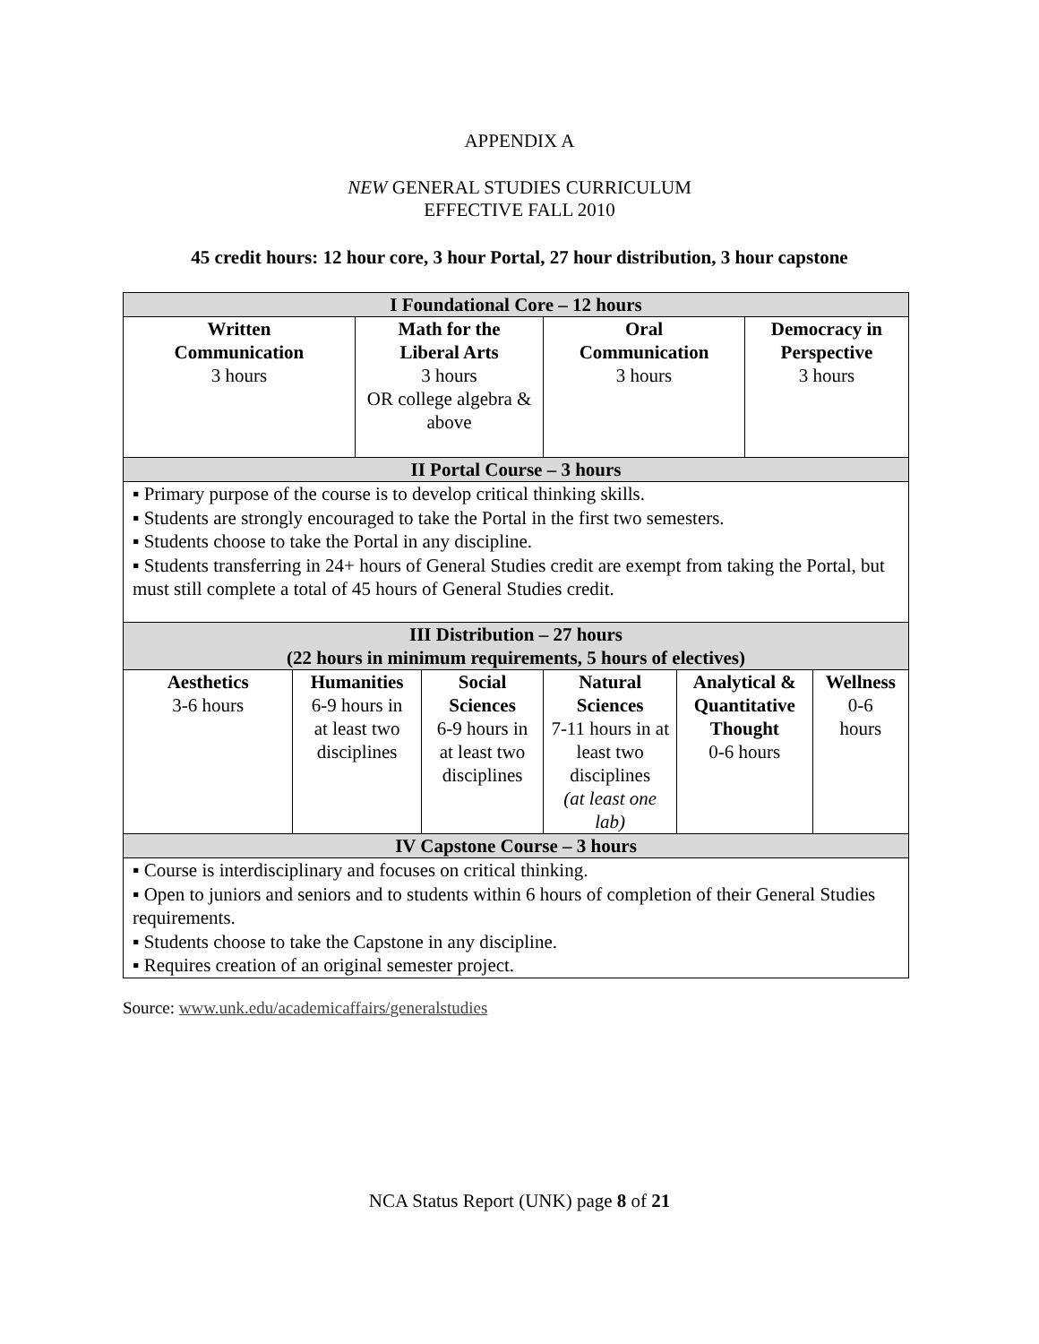APPENDIX A
NEW GENERAL STUDIES CURRICULUM
EFFECTIVE FALL 2010
45 credit hours: 12 hour core, 3 hour Portal, 27 hour distribution, 3 hour capstone
| I Foundational Core – 12 hours | | | | | | | |
| Written Communication 3 hours | | Math for the Liberal Arts 3 hours OR college algebra & above | | Oral Communication 3 hours | | Democracy in Perspective 3 hours | |
| II Portal Course – 3 hours | | | | | | | |
| ▪ Primary purpose of the course is to develop critical thinking skills. ▪ Students are strongly encouraged to take the Portal in the first two semesters. ▪ Students choose to take the Portal in any discipline. ▪ Students transferring in 24+ hours of General Studies credit are exempt from taking the Portal, but must still complete a total of 45 hours of General Studies credit. | | | | | | | |
| III Distribution – 27 hours (22 hours in minimum requirements, 5 hours of electives) | | | | | | | |
| Aesthetics 3-6 hours | Humanities 6-9 hours in at least two disciplines | | Social Sciences 6-9 hours in at least two disciplines | Natural Sciences 7-11 hours in at least two disciplines (at least one lab) | Analytical & Quantitative Thought 0-6 hours | | Wellness 0-6 hours |
| IV Capstone Course – 3 hours | | | | | | | |
| ▪ Course is interdisciplinary and focuses on critical thinking. ▪ Open to juniors and seniors and to students within 6 hours of completion of their General Studies requirements. ▪ Students choose to take the Capstone in any discipline. ▪ Requires creation of an original semester project. | | | | | | | |
Source: www.unk.edu/academicaffairs/generalstudies
NCA Status Report (UNK) page 8 of 21